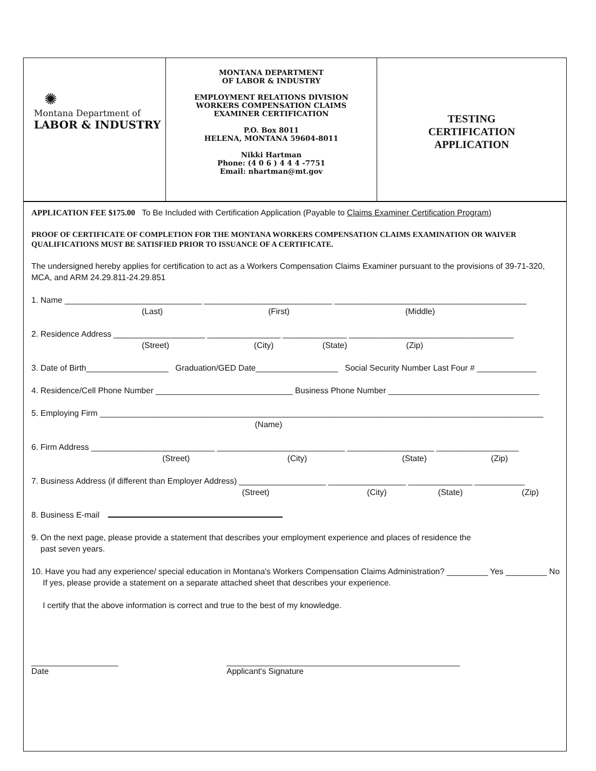✺
Montana Department of
LABOR & INDUSTRY
MONTANA DEPARTMENT
OF LABOR & INDUSTRY
EMPLOYMENT RELATIONS DIVISION
WORKERS COMPENSATION CLAIMS
EXAMINER CERTIFICATION
P.O. Box 8011
HELENA, MONTANA 59604-8011
Nikki Hartman
Phone: (4 0 6 ) 4 4 4 -7751
Email: nhartman@mt.gov
TESTING
CERTIFICATION
APPLICATION
APPLICATION FEE $175.00 To Be Included with Certification Application (Payable to Claims Examiner Certification Program)
PROOF OF CERTIFICATE OF COMPLETION FOR THE MONTANA WORKERS COMPENSATION CLAIMS EXAMINATION OR WAIVER QUALIFICATIONS MUST BE SATISFIED PRIOR TO ISSUANCE OF A CERTIFICATE.
The undersigned hereby applies for certification to act as a Workers Compensation Claims Examiner pursuant to the provisions of 39-71-320, MCA, and ARM 24.29.811-24.29.851
1. Name ______________________________ ____________________________ __________________________________________
(Last) (First) (Middle)
2. Residence Address ____________________ ________________ ______________ ____________________________________
(Street) (City) (State) (Zip)
3. Date of Birth__________________ Graduation/GED Date__________________ Social Security Number Last Four # _____________
4. Residence/Cell Phone Number ______________________________ Business Phone Number _________________________________
5. Employing Firm _________________________________________________________________________________________________
(Name)
6. Firm Address ___________________________ ____________________________ ___________________ __________________
(Street) (City) (State) (Zip)
7. Business Address (if different than Employer Address) ___________________ _________________ ______________ ___________
(Street) (City) (State) (Zip)
8. Business E-mail
9. On the next page, please provide a statement that describes your employment experience and places of residence the
past seven years.
10. Have you had any experience/ special education in Montana's Workers Compensation Claims Administration? _________ Yes _________ No
If yes, please provide a statement on a separate attached sheet that describes your experience.
I certify that the above information is correct and true to the best of my knowledge.
___________________
Date
___________________________________________________
Applicant's Signature